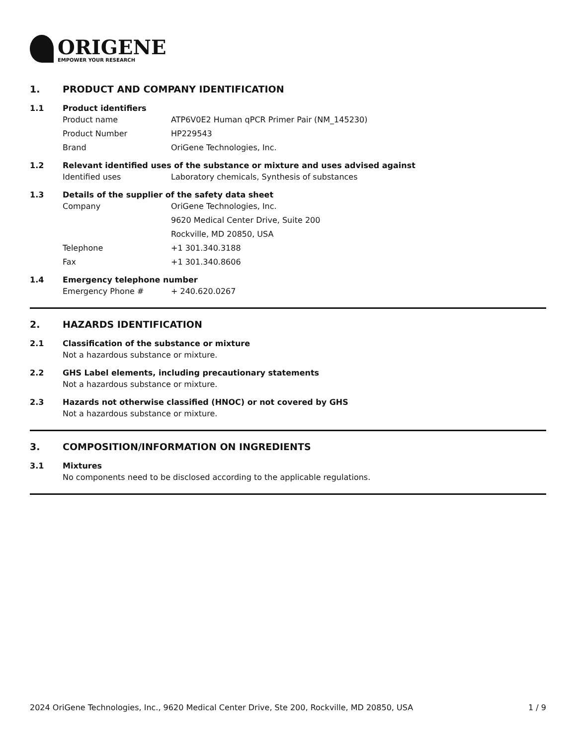ORIGENE
EMPOWER YOUR RESEARCH
1. PRODUCT AND COMPANY IDENTIFICATION
1.1 Product identifiers
Product name ATP6V0E2 Human qPCR Primer Pair (NM_145230)
Product Number HP229543
Brand OriGene Technologies, Inc.
1.2 Relevant identified uses of the substance or mixture and uses advised against
Identified uses Laboratory chemicals, Synthesis of substances
1.3 Details of the supplier of the safety data sheet
Company OriGene Technologies, Inc.
9620 Medical Center Drive, Suite 200
Rockville, MD 20850, USA
Telephone +1 301.340.3188
Fax +1 301.340.8606
1.4 Emergency telephone number
Emergency Phone # + 240.620.0267
2. HAZARDS IDENTIFICATION
2.1 Classification of the substance or mixture
Not a hazardous substance or mixture.
2.2 GHS Label elements, including precautionary statements
Not a hazardous substance or mixture.
2.3 Hazards not otherwise classified (HNOC) or not covered by GHS
Not a hazardous substance or mixture.
3. COMPOSITION/INFORMATION ON INGREDIENTS
3.1 Mixtures
No components need to be disclosed according to the applicable regulations.
2024 OriGene Technologies, Inc., 9620 Medical Center Drive, Ste 200, Rockville, MD 20850, USA 1 / 9